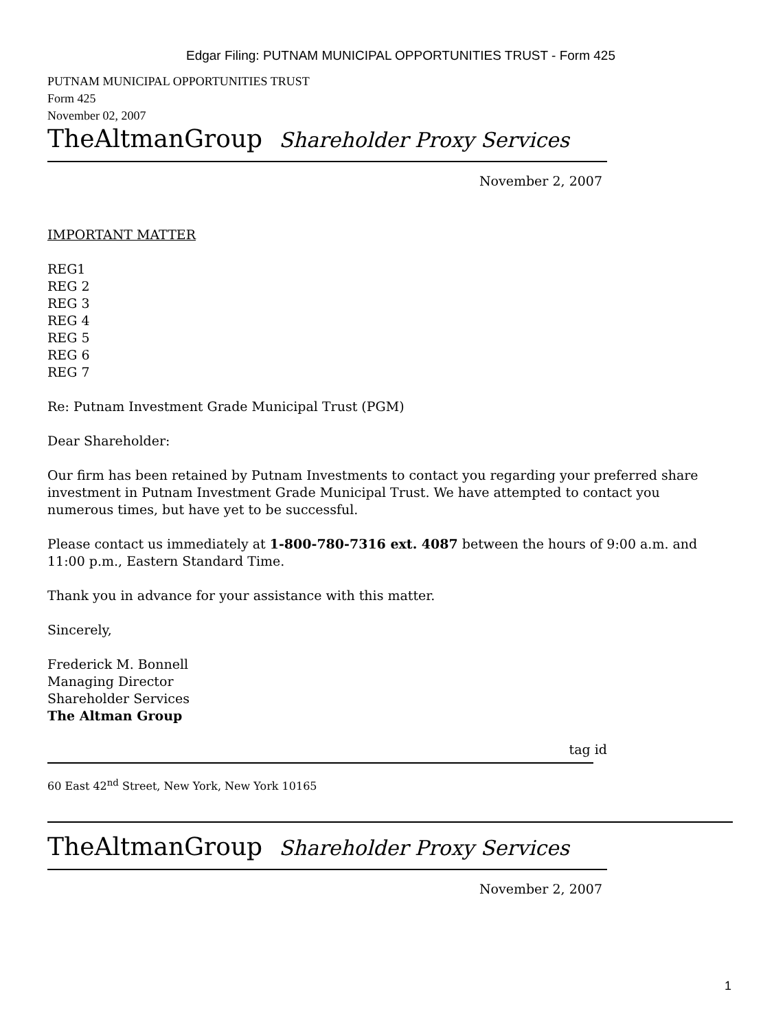Edgar Filing: PUTNAM MUNICIPAL OPPORTUNITIES TRUST - Form 425
PUTNAM MUNICIPAL OPPORTUNITIES TRUST
Form 425
November 02, 2007
TheAltmanGroup Shareholder Proxy Services
November 2, 2007
IMPORTANT MATTER
REG1
REG 2
REG 3
REG 4
REG 5
REG 6
REG 7
Re: Putnam Investment Grade Municipal Trust (PGM)
Dear Shareholder:
Our firm has been retained by Putnam Investments to contact you regarding your preferred share investment in Putnam Investment Grade Municipal Trust. We have attempted to contact you numerous times, but have yet to be successful.
Please contact us immediately at 1-800-780-7316 ext. 4087 between the hours of 9:00 a.m. and 11:00 p.m., Eastern Standard Time.
Thank you in advance for your assistance with this matter.
Sincerely,
Frederick M. Bonnell
Managing Director
Shareholder Services
The Altman Group
tag id
60 East 42<sup>nd</sup> Street, New York, New York 10165
TheAltmanGroup Shareholder Proxy Services
November 2, 2007
1